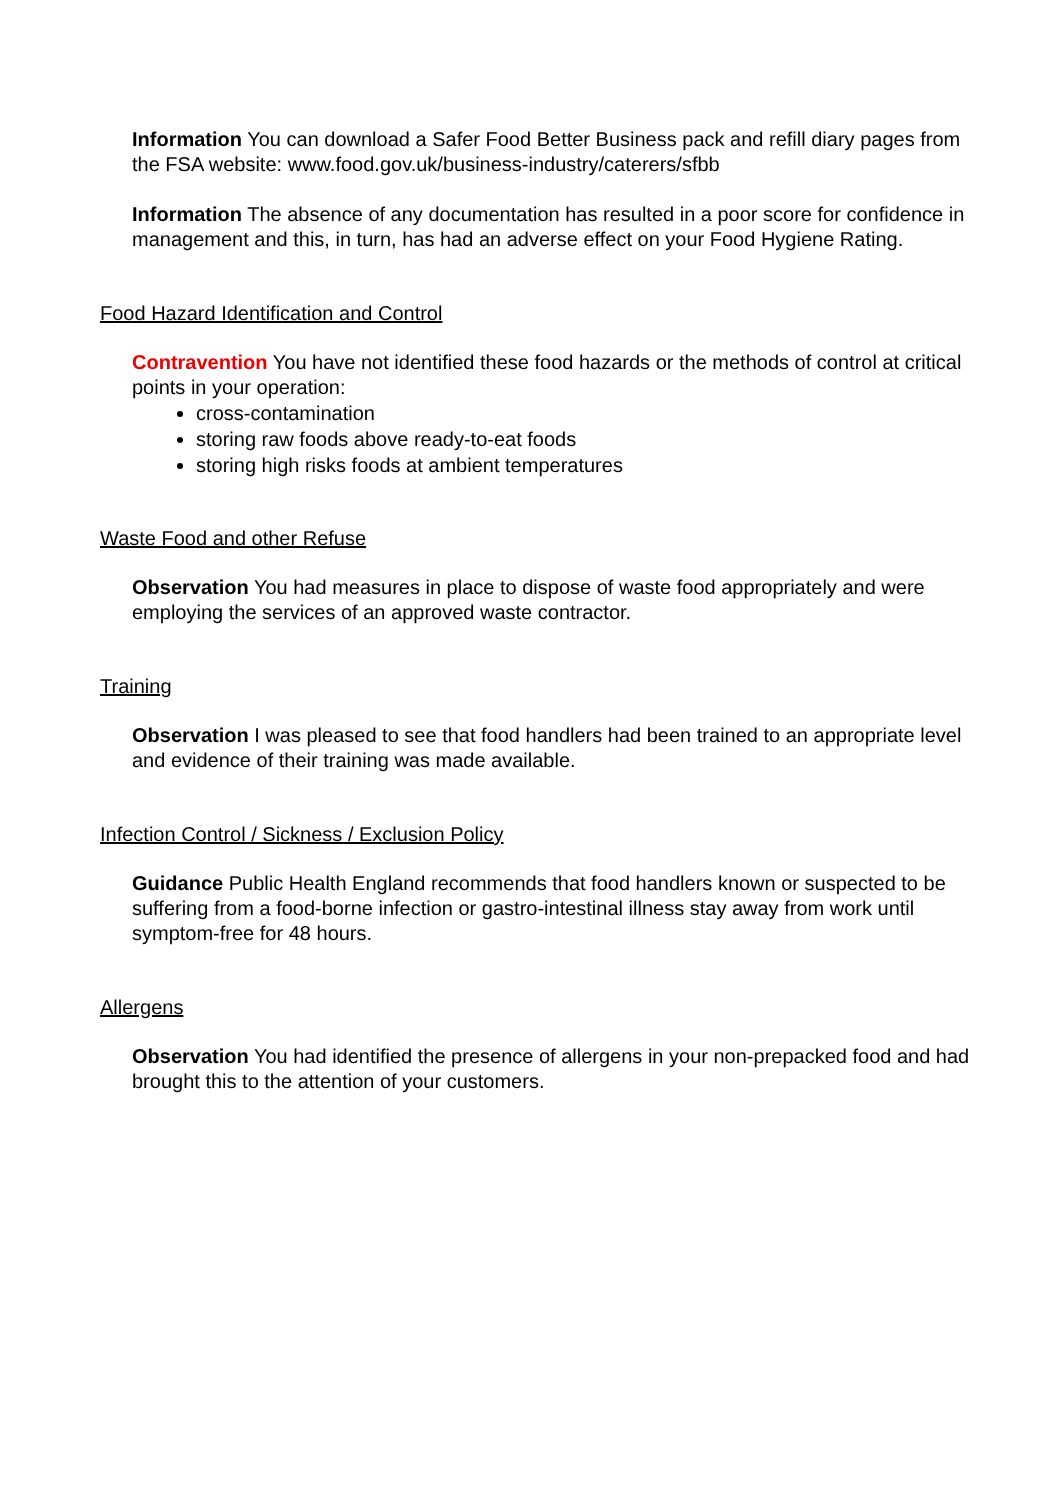Information You can download a Safer Food Better Business pack and refill diary pages from the FSA website: www.food.gov.uk/business-industry/caterers/sfbb
Information The absence of any documentation has resulted in a poor score for confidence in management and this, in turn, has had an adverse effect on your Food Hygiene Rating.
Food Hazard Identification and Control
Contravention You have not identified these food hazards or the methods of control at critical points in your operation:
cross-contamination
storing raw foods above ready-to-eat foods
storing high risks foods at ambient temperatures
Waste Food and other Refuse
Observation You had measures in place to dispose of waste food appropriately and were employing the services of an approved waste contractor.
Training
Observation I was pleased to see that food handlers had been trained to an appropriate level and evidence of their training was made available.
Infection Control / Sickness / Exclusion Policy
Guidance Public Health England recommends that food handlers known or suspected to be suffering from a food-borne infection or gastro-intestinal illness stay away from work until symptom-free for 48 hours.
Allergens
Observation You had identified the presence of allergens in your non-prepacked food and had brought this to the attention of your customers.